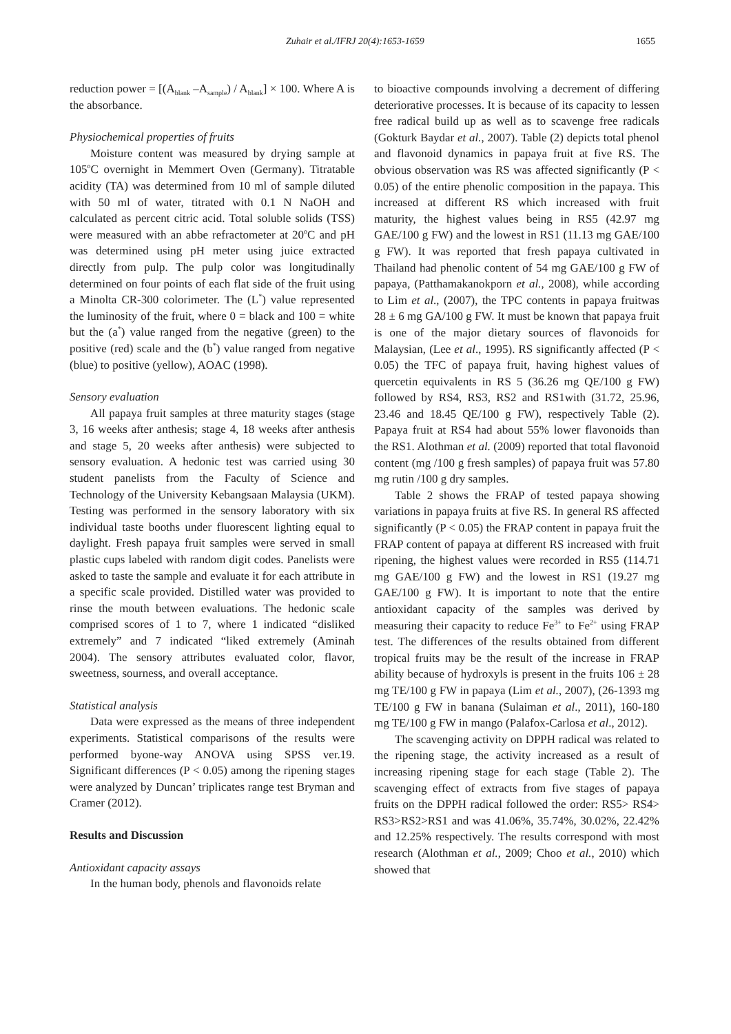Zuhair et al./IFRJ 20(4):1653-1659 1655
reduction power = [(A<sub>blank</sub> –A<sub>sample</sub>) / A<sub>blank</sub>] × 100. Where A is the absorbance.
Physiochemical properties of fruits
Moisture content was measured by drying sample at 105<sup>o</sup>C overnight in Memmert Oven (Germany). Titratable acidity (TA) was determined from 10 ml of sample diluted with 50 ml of water, titrated with 0.1 N NaOH and calculated as percent citric acid. Total soluble solids (TSS) were measured with an abbe refractometer at 20<sup>o</sup>C and pH was determined using pH meter using juice extracted directly from pulp. The pulp color was longitudinally determined on four points of each flat side of the fruit using a Minolta CR-300 colorimeter. The (L<sup>*</sup>) value represented the luminosity of the fruit, where 0 = black and 100 = white but the (a<sup>*</sup>) value ranged from the negative (green) to the positive (red) scale and the (b<sup>*</sup>) value ranged from negative (blue) to positive (yellow), AOAC (1998).
Sensory evaluation
All papaya fruit samples at three maturity stages (stage 3, 16 weeks after anthesis; stage 4, 18 weeks after anthesis and stage 5, 20 weeks after anthesis) were subjected to sensory evaluation. A hedonic test was carried using 30 student panelists from the Faculty of Science and Technology of the University Kebangsaan Malaysia (UKM). Testing was performed in the sensory laboratory with six individual taste booths under fluorescent lighting equal to daylight. Fresh papaya fruit samples were served in small plastic cups labeled with random digit codes. Panelists were asked to taste the sample and evaluate it for each attribute in a specific scale provided. Distilled water was provided to rinse the mouth between evaluations. The hedonic scale comprised scores of 1 to 7, where 1 indicated “disliked extremely” and 7 indicated “liked extremely (Aminah 2004). The sensory attributes evaluated color, flavor, sweetness, sourness, and overall acceptance.
Statistical analysis
Data were expressed as the means of three independent experiments. Statistical comparisons of the results were performed byone-way ANOVA using SPSS ver.19. Significant differences (P < 0.05) among the ripening stages were analyzed by Duncan’ triplicates range test Bryman and Cramer (2012).
Results and Discussion
Antioxidant capacity assays
In the human body, phenols and flavonoids relate
to bioactive compounds involving a decrement of differing deteriorative processes. It is because of its capacity to lessen free radical build up as well as to scavenge free radicals (Gokturk Baydar et al., 2007). Table (2) depicts total phenol and flavonoid dynamics in papaya fruit at five RS. The obvious observation was RS was affected significantly (P < 0.05) of the entire phenolic composition in the papaya. This increased at different RS which increased with fruit maturity, the highest values being in RS5 (42.97 mg GAE/100 g FW) and the lowest in RS1 (11.13 mg GAE/100 g FW). It was reported that fresh papaya cultivated in Thailand had phenolic content of 54 mg GAE/100 g FW of papaya, (Patthamakanokporn et al., 2008), while according to Lim et al., (2007), the TPC contents in papaya fruitwas 28 ± 6 mg GA/100 g FW. It must be known that papaya fruit is one of the major dietary sources of flavonoids for Malaysian, (Lee et al., 1995). RS significantly affected (P < 0.05) the TFC of papaya fruit, having highest values of quercetin equivalents in RS 5 (36.26 mg QE/100 g FW) followed by RS4, RS3, RS2 and RS1with (31.72, 25.96, 23.46 and 18.45 QE/100 g FW), respectively Table (2). Papaya fruit at RS4 had about 55% lower flavonoids than the RS1. Alothman et al. (2009) reported that total flavonoid content (mg /100 g fresh samples) of papaya fruit was 57.80 mg rutin /100 g dry samples.
Table 2 shows the FRAP of tested papaya showing variations in papaya fruits at five RS. In general RS affected significantly (P < 0.05) the FRAP content in papaya fruit the FRAP content of papaya at different RS increased with fruit ripening, the highest values were recorded in RS5 (114.71 mg GAE/100 g FW) and the lowest in RS1 (19.27 mg GAE/100 g FW). It is important to note that the entire antioxidant capacity of the samples was derived by measuring their capacity to reduce Fe<sup>3+</sup> to Fe<sup>2+</sup> using FRAP test. The differences of the results obtained from different tropical fruits may be the result of the increase in FRAP ability because of hydroxyls is present in the fruits 106 ± 28 mg TE/100 g FW in papaya (Lim et al., 2007), (26-1393 mg TE/100 g FW in banana (Sulaiman et al., 2011), 160-180 mg TE/100 g FW in mango (Palafox-Carlosa et al., 2012).
The scavenging activity on DPPH radical was related to the ripening stage, the activity increased as a result of increasing ripening stage for each stage (Table 2). The scavenging effect of extracts from five stages of papaya fruits on the DPPH radical followed the order: RS5> RS4> RS3>RS2>RS1 and was 41.06%, 35.74%, 30.02%, 22.42% and 12.25% respectively. The results correspond with most research (Alothman et al., 2009; Choo et al., 2010) which showed that